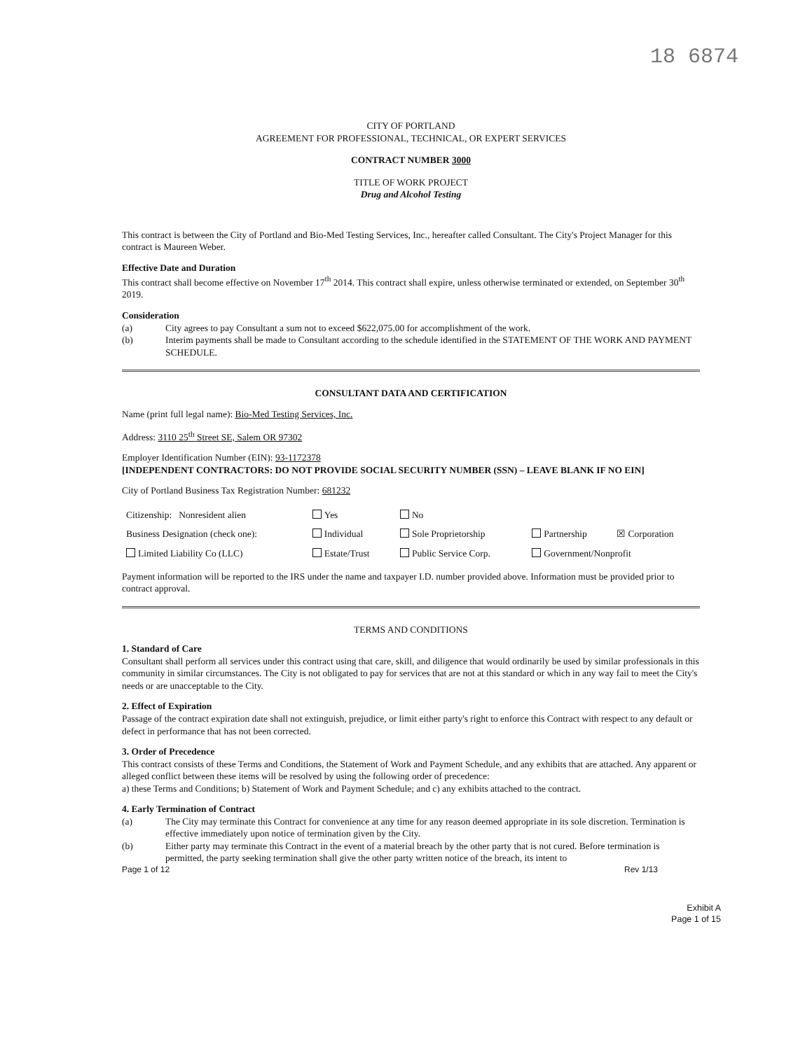18 6874
CITY OF PORTLAND
AGREEMENT FOR PROFESSIONAL, TECHNICAL, OR EXPERT SERVICES
CONTRACT NUMBER 3000
TITLE OF WORK PROJECT
Drug and Alcohol Testing
This contract is between the City of Portland and Bio-Med Testing Services, Inc., hereafter called Consultant. The City's Project Manager for this contract is Maureen Weber.
Effective Date and Duration
This contract shall become effective on November 17<sup>th</sup> 2014. This contract shall expire, unless otherwise terminated or extended, on September 30<sup>th</sup> 2019.
Consideration
(a) City agrees to pay Consultant a sum not to exceed $622,075.00 for accomplishment of the work.
(b) Interim payments shall be made to Consultant according to the schedule identified in the STATEMENT OF THE WORK AND PAYMENT SCHEDULE.
CONSULTANT DATA AND CERTIFICATION
Name (print full legal name): Bio-Med Testing Services, Inc.
Address: 3110 25<sup>th</sup> Street SE, Salem OR 97302
Employer Identification Number (EIN): 93-1172378
[INDEPENDENT CONTRACTORS: DO NOT PROVIDE SOCIAL SECURITY NUMBER (SSN) – LEAVE BLANK IF NO EIN]
City of Portland Business Tax Registration Number: 681232
| Citizenship: Nonresident alien | Yes | No | | |
| Business Designation (check one): | Individual | Sole Proprietorship | Partnership | ☒ Corporation |
| Limited Liability Co (LLC) | Estate/Trust | Public Service Corp. | Government/Nonprofit | |
Payment information will be reported to the IRS under the name and taxpayer I.D. number provided above. Information must be provided prior to contract approval.
TERMS AND CONDITIONS
1. Standard of Care
Consultant shall perform all services under this contract using that care, skill, and diligence that would ordinarily be used by similar professionals in this community in similar circumstances. The City is not obligated to pay for services that are not at this standard or which in any way fail to meet the City's needs or are unacceptable to the City.
2. Effect of Expiration
Passage of the contract expiration date shall not extinguish, prejudice, or limit either party's right to enforce this Contract with respect to any default or defect in performance that has not been corrected.
3. Order of Precedence
This contract consists of these Terms and Conditions, the Statement of Work and Payment Schedule, and any exhibits that are attached. Any apparent or alleged conflict between these items will be resolved by using the following order of precedence:
a) these Terms and Conditions; b) Statement of Work and Payment Schedule; and c) any exhibits attached to the contract.
4. Early Termination of Contract
(a) The City may terminate this Contract for convenience at any time for any reason deemed appropriate in its sole discretion. Termination is effective immediately upon notice of termination given by the City.
(b) Either party may terminate this Contract in the event of a material breach by the other party that is not cured. Before termination is permitted, the party seeking termination shall give the other party written notice of the breach, its intent to
Page 1 of 12 Rev 1/13
Exhibit A
Page 1 of 15